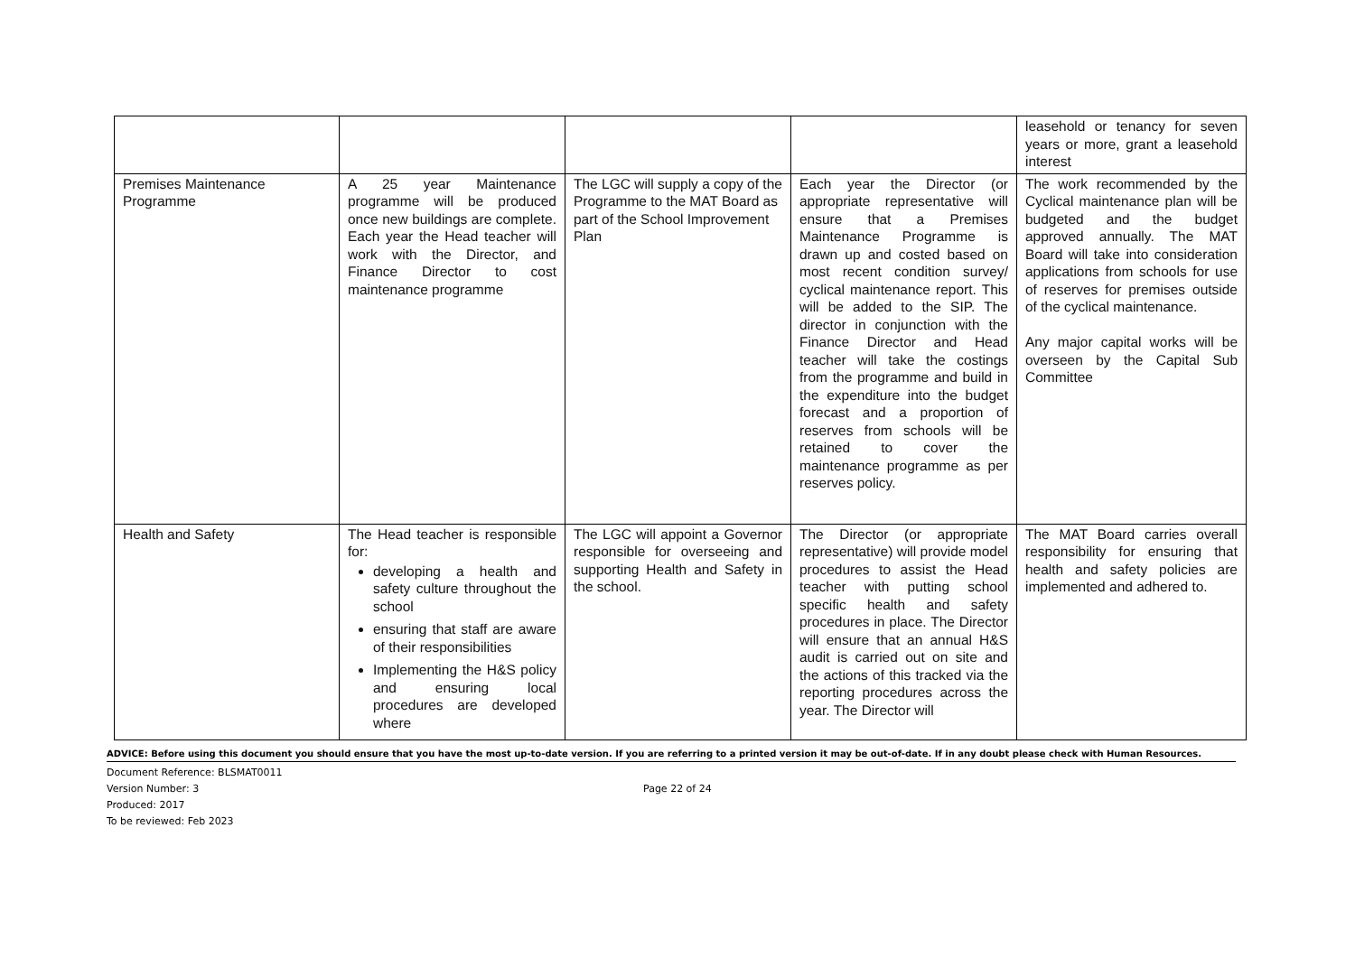| | | | | leasehold or tenancy for seven years or more, grant a leasehold interest |
| Premises Maintenance Programme | A 25 year Maintenance programme will be produced once new buildings are complete. Each year the Head teacher will work with the Director, and Finance Director to cost maintenance programme | The LGC will supply a copy of the Programme to the MAT Board as part of the School Improvement Plan | Each year the Director (or appropriate representative will ensure that a Premises Maintenance Programme is drawn up and costed based on most recent condition survey/ cyclical maintenance report. This will be added to the SIP. The director in conjunction with the Finance Director and Head teacher will take the costings from the programme and build in the expenditure into the budget forecast and a proportion of reserves from schools will be retained to cover the maintenance programme as per reserves policy. | The work recommended by the Cyclical maintenance plan will be budgeted and the budget approved annually. The MAT Board will take into consideration applications from schools for use of reserves for premises outside of the cyclical maintenance. Any major capital works will be overseen by the Capital Sub Committee |
| Health and Safety | The Head teacher is responsible for: developing a health and safety culture throughout the school ensuring that staff are aware of their responsibilities Implementing the H&S policy and ensuring local procedures are developed where | The LGC will appoint a Governor responsible for overseeing and supporting Health and Safety in the school. | The Director (or appropriate representative) will provide model procedures to assist the Head teacher with putting school specific health and safety procedures in place. The Director will ensure that an annual H&S audit is carried out on site and the actions of this tracked via the reporting procedures across the year. The Director will | The MAT Board carries overall responsibility for ensuring that health and safety policies are implemented and adhered to. |
ADVICE: Before using this document you should ensure that you have the most up-to-date version. If you are referring to a printed version it may be out-of-date. If in any doubt please check with Human Resources.
Document Reference: BLSMAT0011
Version Number: 3
Produced: 2017
To be reviewed: Feb 2023
Page 22 of 24